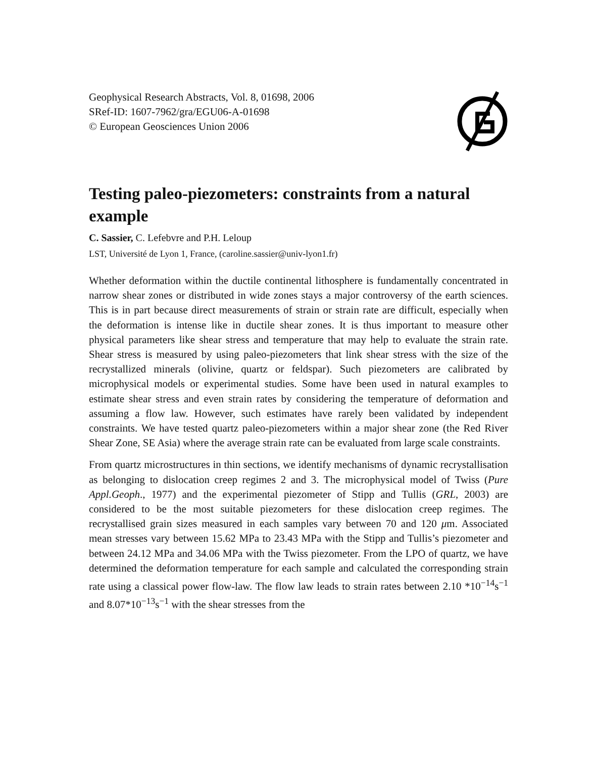Geophysical Research Abstracts, Vol. 8, 01698, 2006
SRef-ID: 1607-7962/gra/EGU06-A-01698
© European Geosciences Union 2006
Testing paleo-piezometers: constraints from a natural example
C. Sassier, C. Lefebvre and P.H. Leloup
LST, Université de Lyon 1, France, (caroline.sassier@univ-lyon1.fr)
Whether deformation within the ductile continental lithosphere is fundamentally concentrated in narrow shear zones or distributed in wide zones stays a major controversy of the earth sciences. This is in part because direct measurements of strain or strain rate are difficult, especially when the deformation is intense like in ductile shear zones. It is thus important to measure other physical parameters like shear stress and temperature that may help to evaluate the strain rate. Shear stress is measured by using paleo-piezometers that link shear stress with the size of the recrystallized minerals (olivine, quartz or feldspar). Such piezometers are calibrated by microphysical models or experimental studies. Some have been used in natural examples to estimate shear stress and even strain rates by considering the temperature of deformation and assuming a flow law. However, such estimates have rarely been validated by independent constraints. We have tested quartz paleo-piezometers within a major shear zone (the Red River Shear Zone, SE Asia) where the average strain rate can be evaluated from large scale constraints.
From quartz microstructures in thin sections, we identify mechanisms of dynamic recrystallisation as belonging to dislocation creep regimes 2 and 3. The microphysical model of Twiss (Pure Appl.Geoph., 1977) and the experimental piezometer of Stipp and Tullis (GRL, 2003) are considered to be the most suitable piezometers for these dislocation creep regimes. The recrystallised grain sizes measured in each samples vary between 70 and 120 μm. Associated mean stresses vary between 15.62 MPa to 23.43 MPa with the Stipp and Tullis’s piezometer and between 24.12 MPa and 34.06 MPa with the Twiss piezometer. From the LPO of quartz, we have determined the deformation temperature for each sample and calculated the corresponding strain rate using a classical power flow-law. The flow law leads to strain rates between 2.10 *10<sup>−14</sup>s<sup>−1</sup> and 8.07*10<sup>−13</sup>s<sup>−1</sup> with the shear stresses from the